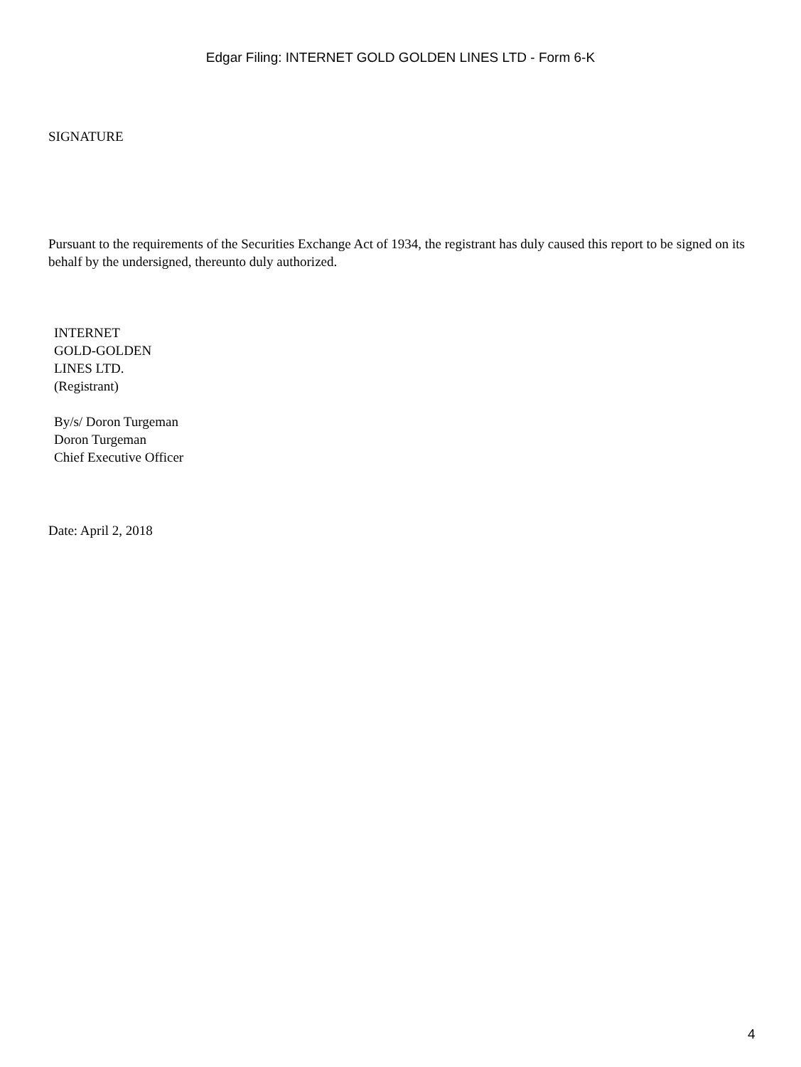Edgar Filing: INTERNET GOLD GOLDEN LINES LTD - Form 6-K
SIGNATURE
Pursuant to the requirements of the Securities Exchange Act of 1934, the registrant has duly caused this report to be signed on its behalf by the undersigned, thereunto duly authorized.
INTERNET
GOLD-GOLDEN
LINES LTD.
(Registrant)
By/s/ Doron Turgeman
Doron Turgeman
Chief Executive Officer
Date: April 2, 2018
4